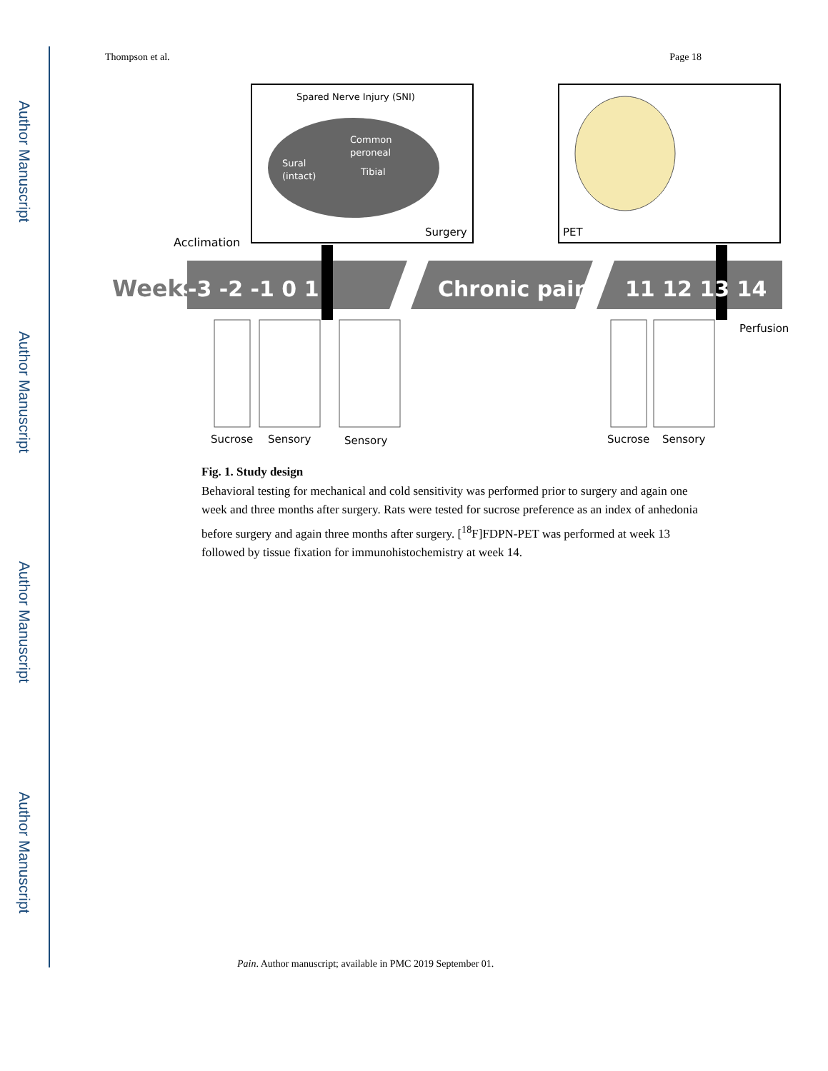Author Manuscript
Author Manuscript
Author Manuscript
Author Manuscript
Thompson et al. Page 18
Spared Nerve Injury (SNI)
Common
peroneal
Sural
(intact)
Tibial
Surgery
PET
Acclimation
Weeks
-3 -2 -1 0 1
Chronic pain
11 12 13 14
Perfusion
Sucrose
Sensory
Sensory
Sucrose
Sensory
Fig. 1. Study design
Behavioral testing for mechanical and cold sensitivity was performed prior to surgery and again one week and three months after surgery. Rats were tested for sucrose preference as an index of anhedonia before surgery and again three months after surgery. [<sup>18</sup>F]FDPN-PET was performed at week 13 followed by tissue fixation for immunohistochemistry at week 14.
Pain. Author manuscript; available in PMC 2019 September 01.